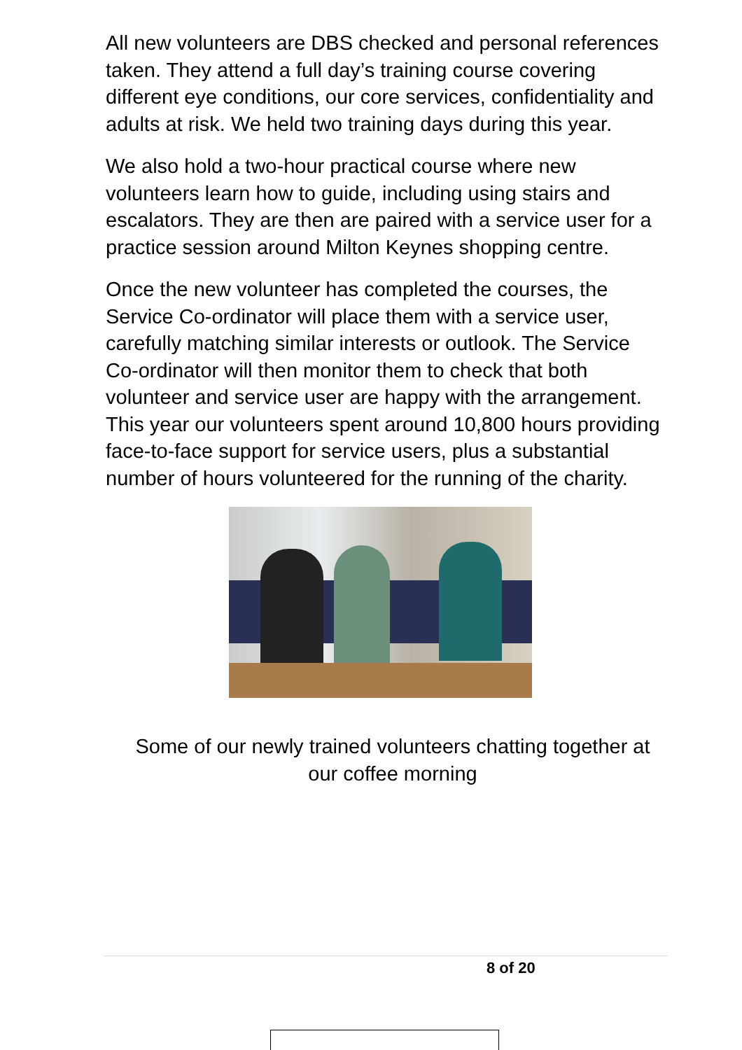All new volunteers are DBS checked and personal references taken. They attend a full day’s training course covering different eye conditions, our core services, confidentiality and adults at risk. We held two training days during this year.
We also hold a two-hour practical course where new volunteers learn how to guide, including using stairs and escalators. They are then are paired with a service user for a practice session around Milton Keynes shopping centre.
Once the new volunteer has completed the courses, the Service Co-ordinator will place them with a service user, carefully matching similar interests or outlook. The Service Co-ordinator will then monitor them to check that both volunteer and service user are happy with the arrangement. This year our volunteers spent around 10,800 hours providing face-to-face support for service users, plus a substantial number of hours volunteered for the running of the charity.
Some of our newly trained volunteers chatting together at our coffee morning
8 of 20